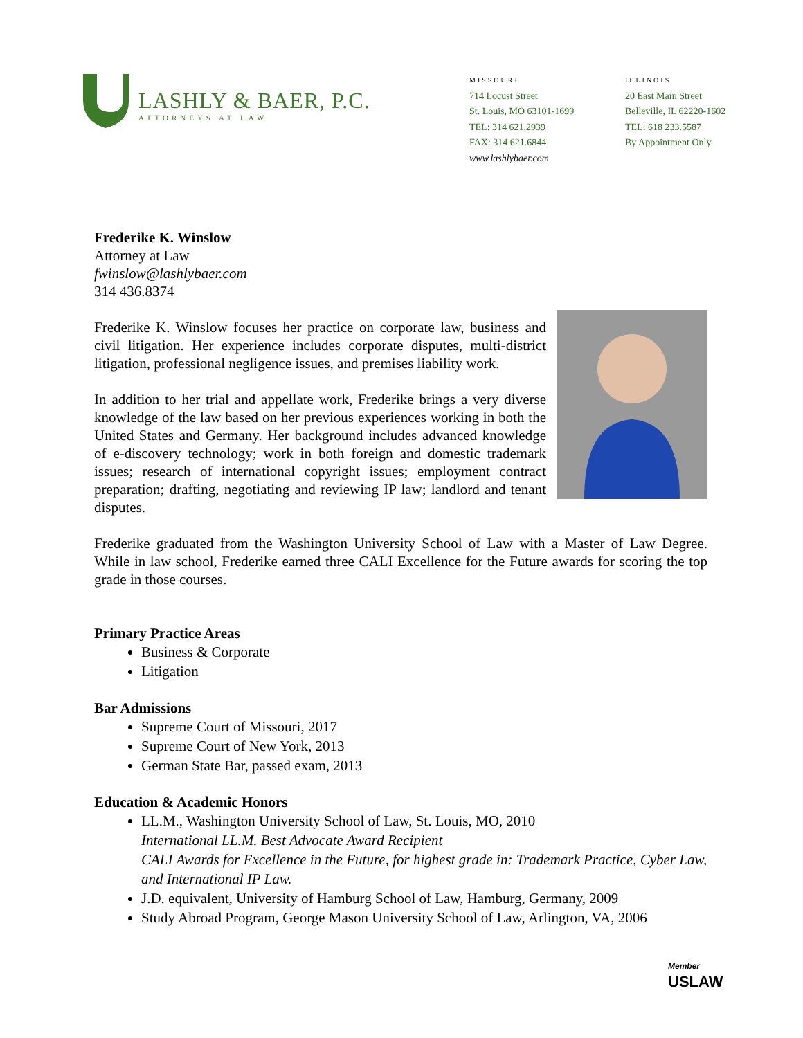LASHLY & BAER, P.C.
ATTORNEYS AT LAW
MISSOURI
714 Locust Street
St. Louis, MO 63101-1699
TEL: 314 621.2939
FAX: 314 621.6844
www.lashlybaer.com
ILLINOIS
20 East Main Street
Belleville, IL 62220-1602
TEL: 618 233.5587
By Appointment Only
Frederike K. Winslow
Attorney at Law
fwinslow@lashlybaer.com
314 436.8374
Frederike K. Winslow focuses her practice on corporate law, business and civil litigation. Her experience includes corporate disputes, multi-district litigation, professional negligence issues, and premises liability work.
In addition to her trial and appellate work, Frederike brings a very diverse knowledge of the law based on her previous experiences working in both the United States and Germany. Her background includes advanced knowledge of e-discovery technology; work in both foreign and domestic trademark issues; research of international copyright issues; employment contract preparation; drafting, negotiating and reviewing IP law; landlord and tenant disputes.
Frederike graduated from the Washington University School of Law with a Master of Law Degree. While in law school, Frederike earned three CALI Excellence for the Future awards for scoring the top grade in those courses.
Primary Practice Areas
Business & Corporate
Litigation
Bar Admissions
Supreme Court of Missouri, 2017
Supreme Court of New York, 2013
German State Bar, passed exam, 2013
Education & Academic Honors
LL.M., Washington University School of Law, St. Louis, MO, 2010
International LL.M. Best Advocate Award Recipient
CALI Awards for Excellence in the Future, for highest grade in: Trademark Practice, Cyber Law, and International IP Law.
J.D. equivalent, University of Hamburg School of Law, Hamburg, Germany, 2009
Study Abroad Program, George Mason University School of Law, Arlington, VA, 2006
Member
USLAW